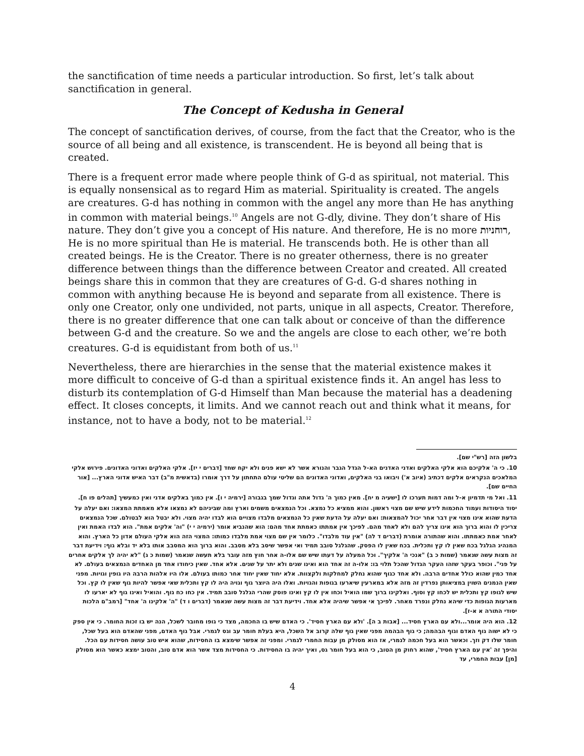the sanctification of time needs a particular introduction. So first, let’s talk about sanctification in general.
The Concept of Kedusha in General
The concept of sanctification derives, of course, from the fact that the Creator, who is the source of all being and all existence, is transcendent. He is beyond all being that is created.
There is a frequent error made where people think of G-d as spiritual, not material. This is equally nonsensical as to regard Him as material. Spirituality is created. The angels are creatures. G-d has nothing in common with the angel any more than He has anything in common with material beings.<sup>10</sup> Angels are not G-dly, divine. They don’t share of His nature. They don’t give you a concept of His nature. And therefore, He is no more רוחניות, He is no more spiritual than He is material. He transcends both. He is other than all created beings. He is the Creator. There is no greater otherness, there is no greater difference between things than the difference between Creator and created. All created beings share this in common that they are creatures of G-d. G-d shares nothing in common with anything because He is beyond and separate from all existence. There is only one Creator, only one undivided, not parts, unique in all aspects, Creator. Therefore, there is no greater difference that one can talk about or conceive of than the difference between G-d and the creature. So we and the angels are close to each other, we’re both creatures. G-d is equidistant from both of us.<sup>11</sup>
Nevertheless, there are hierarchies in the sense that the material existence makes it more difficult to conceive of G-d than a spiritual existence finds it. An angel has less to disturb its contemplation of G-d Himself than Man because the material has a deadening effect. It closes concepts, it limits. And we cannot reach out and think what it means, for instance, not to have a body, not to be material.<sup>12</sup>
בלשון הזה [רש"י שם].
10. כי ה' אלקיכם הוא אלקי האלקים ואדני האדנים הא-ל הגדל הגבר והנורא אשר לא ישא פנים ולא יקח שחד [דברים י יז]. אלקי האלקים ואדוני האדונים. פירוש אלקי המלאכים הנקראים אלקים דכתיב (איוב א') ויבואו בני האלקים, ואדוני האדונים הם שליטי עולם התחתון על דרך אומרו (בדאשית מ"ב) דבר האיש אדוני הארץ... [אור החיים שם].
11. ואל מי תדמיון א-ל ומה דמות תערכו לו [ישעיה מ יח]. מאין כמוך ה' גדול אתה וגדול שמך בגבורה [ירמיה י ו]. אין כמוך באלקים אדני ואין כמעשיך [תהלים פו ח].
יסוד היסודות ועמוד החכמות לידע שיש שם מצוי ראשון. והוא ממציא כל נמצא. וכל הנמצאים משמים וארץ ומה שביניהם לא נמצאו אלא מאמתת המצאו: ואם יעלה על הדעת שהוא אינו מצוי אין דבר אחר יכול להמצאות: ואם יעלה על הדעת שאין כל הנמצאים מלבדו מצויים הוא לבדו יהיה מצוי. ולא יבטל הוא לבטולם. שכל הנמצאים צריכין לו והוא ברוך הוא אינו צריך להם ולא לאחד מהם. לפיכך אין אמתתו כאמתת אחד מהם: הוא שהנביא אומר (ירמיה י י) "וה' אלקים אמת". הוא לבדו האמת ואין לאחר אמת כאמתתו. והוא שהתורה אומרת (דברים ד לה) "אין עוד מלבדו". כלומר אין שם מצוי אמת מלבדו כמותו: המצוי הזה הוא אלקי העולם אדון כל הארץ. והוא המנהיג הגלגל בכח שאין לו קץ ותכלית. בכח שאין לו הפסק. שהגלגל סובב תמיד ואי אפשר שיסב בלא מסבב. והוא ברוך הוא המסבב אותו בלא יד ובלא גוף: וידיעת דבר זה מצות עשה שנאמר (שמות כ ב) "אנכי ה' אלקיך". וכל המעלה על דעתו שיש שם אלו-ה אחר חוץ מזה עובר בלא תעשה שנאמר (שמות כ ג) "לא יהיה לך אלקים אחרים על פני". וכופר בעקר שזהו העקר הגדול שהכל תלוי בו: אלו-ה זה אחד הוא ואינו שנים ולא יתר על שנים. אלא אחד. שאין כיחודו אחד מן האחדים הנמצאים בעולם. לא אחד כמין שהוא כולל אחדים הרבה. ולא אחד כגוף שהוא נחלק למחלקות ולקצוות. אלא יחוד שאין יחוד אחר כמותו בעולם. אלו היו אלהות הרבה היו גופין וגויות. מפני שאין הנמנים השוין במציאותן נפרדין זה מזה אלא במארעין שיארעו בגופות והגויות. ואלו היה היוצר גוף וגויה היה לו קץ ותכלית שאי אפשר להיות גוף שאין לו קץ. וכל שיש לגופו קץ ותכלית יש לכחו קץ וסוף. ואלקינו ברוך שמו הואיל וכחו אין לו קץ ואינו פוסק שהרי הגלגל סובב תמיד. אין כחו כח גוף. והואיל ואינו גוף לא יארעו לו מארעות הגופות כדי שיהא נחלק ונפרד מאחר. לפיכך אי אפשר שיהיה אלא אחד. וידיעת דבר זה מצות עשה שנאמר (דברים ו ד) "ה' אלקינו ה' אחד" [רמב"ם הלכות יסודי התורה א א-ז].
12. הוא היה אומר...ולא עם הארץ חסיד... [אבות ב ה]. 'ולא עם הארץ חסיד'. כי האדם שיש בו החכמה, מצד כי גופו מחובר לשכל, הנה יש בו זכות החומר. כי אין ספק כי לא ישוה גוף האדם וגוף הבהמה; כי גוף הבהמה מפני שאין גוף שלה קרוב אל השכל, היא בעלת חומר עב וגס לגמרי. אבל גוף האדם, מפני שהאדם הוא בעל שכל, חומר שלו דק וזך. וכאשר הוא בעל חכמה לגמרי, אז הוא מסולק מן עבות החמרי לגמרי. ומפני זה אפשר שימצא בו החסידות, שהוא איש טוב עושה חסידות עם הכל. והיפך זה 'אין עם הארץ חסיד', שהוא רחוק מן הטוב, כי הוא בעל חומר גס, ואיך יהיה בו החסידות. כי החסידות מצד אשר הוא אדם טוב, והטוב ימצא כאשר הוא מסולק [מן] עבות החמרי, עד
4